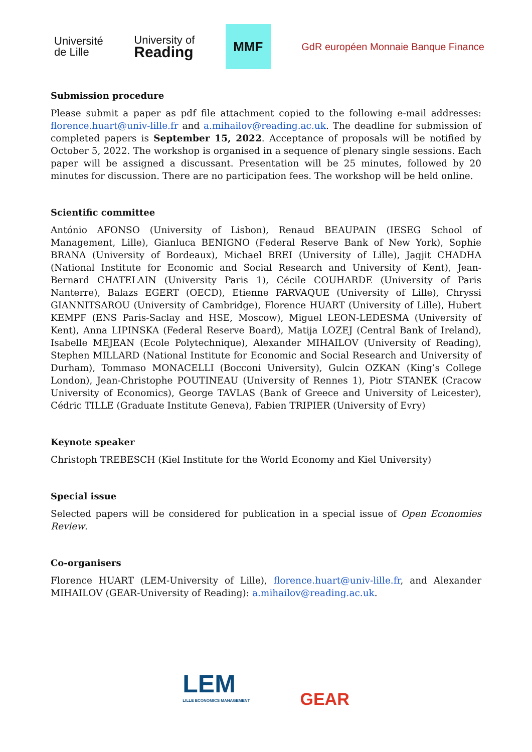Université
de Lille
University of
Reading
MMF
GdR européen Monnaie Banque Finance
Submission procedure
Please submit a paper as pdf file attachment copied to the following e-mail addresses: florence.huart@univ-lille.fr and a.mihailov@reading.ac.uk. The deadline for submission of completed papers is September 15, 2022. Acceptance of proposals will be notified by October 5, 2022. The workshop is organised in a sequence of plenary single sessions. Each paper will be assigned a discussant. Presentation will be 25 minutes, followed by 20 minutes for discussion. There are no participation fees. The workshop will be held online.
Scientific committee
António AFONSO (University of Lisbon), Renaud BEAUPAIN (IESEG School of Management, Lille), Gianluca BENIGNO (Federal Reserve Bank of New York), Sophie BRANA (University of Bordeaux), Michael BREI (University of Lille), Jagjit CHADHA (National Institute for Economic and Social Research and University of Kent), Jean-Bernard CHATELAIN (University Paris 1), Cécile COUHARDE (University of Paris Nanterre), Balazs EGERT (OECD), Etienne FARVAQUE (University of Lille), Chryssi GIANNITSAROU (University of Cambridge), Florence HUART (University of Lille), Hubert KEMPF (ENS Paris-Saclay and HSE, Moscow), Miguel LEON-LEDESMA (University of Kent), Anna LIPINSKA (Federal Reserve Board), Matija LOZEJ (Central Bank of Ireland), Isabelle MEJEAN (Ecole Polytechnique), Alexander MIHAILOV (University of Reading), Stephen MILLARD (National Institute for Economic and Social Research and University of Durham), Tommaso MONACELLI (Bocconi University), Gulcin OZKAN (King’s College London), Jean-Christophe POUTINEAU (University of Rennes 1), Piotr STANEK (Cracow University of Economics), George TAVLAS (Bank of Greece and University of Leicester), Cédric TILLE (Graduate Institute Geneva), Fabien TRIPIER (University of Evry)
Keynote speaker
Christoph TREBESCH (Kiel Institute for the World Economy and Kiel University)
Special issue
Selected papers will be considered for publication in a special issue of Open Economies Review.
Co-organisers
Florence HUART (LEM-University of Lille), florence.huart@univ-lille.fr, and Alexander MIHAILOV (GEAR-University of Reading): a.mihailov@reading.ac.uk.
LEM
LILLE ECONOMICS MANAGEMENT
GEAR